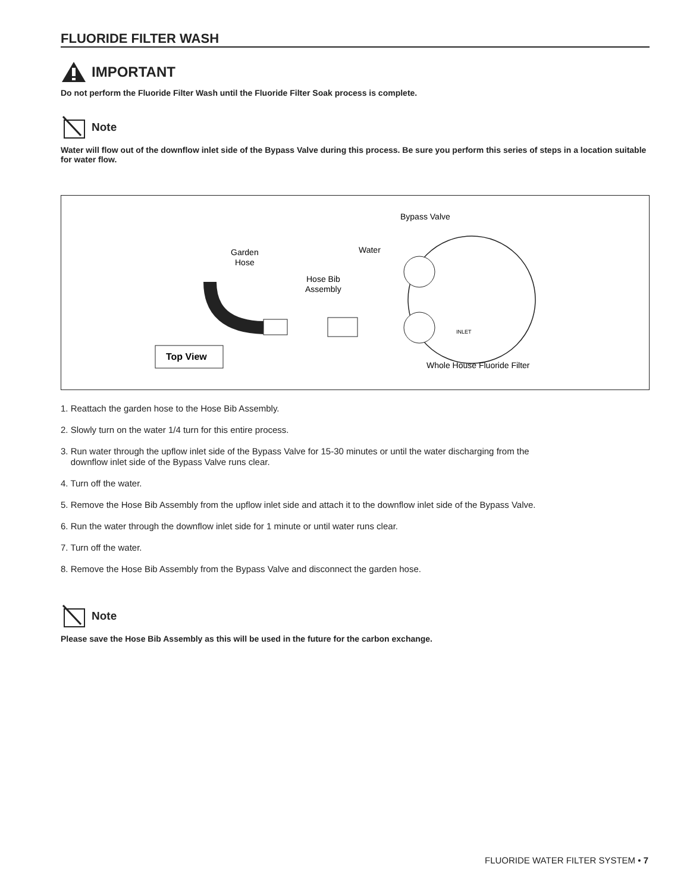FLUORIDE FILTER WASH
IMPORTANT
Do not perform the Fluoride Filter Wash until the Fluoride Filter Soak process is complete.
Note
Water will flow out of the downflow inlet side of the Bypass Valve during this process. Be sure you perform this series of steps in a location suitable for water flow.
Bypass Valve
Garden
Hose
Water
Hose Bib
Assembly
INLET
Top View
Whole House Fluoride Filter
1. Reattach the garden hose to the Hose Bib Assembly.
2. Slowly turn on the water 1/4 turn for this entire process.
3. Run water through the upflow inlet side of the Bypass Valve for 15-30 minutes or until the water discharging from the
downflow inlet side of the Bypass Valve runs clear.
4. Turn off the water.
5. Remove the Hose Bib Assembly from the upflow inlet side and attach it to the downflow inlet side of the Bypass Valve.
6. Run the water through the downflow inlet side for 1 minute or until water runs clear.
7. Turn off the water.
8. Remove the Hose Bib Assembly from the Bypass Valve and disconnect the garden hose.
Note
Please save the Hose Bib Assembly as this will be used in the future for the carbon exchange.
FLUORIDE WATER FILTER SYSTEM • 7